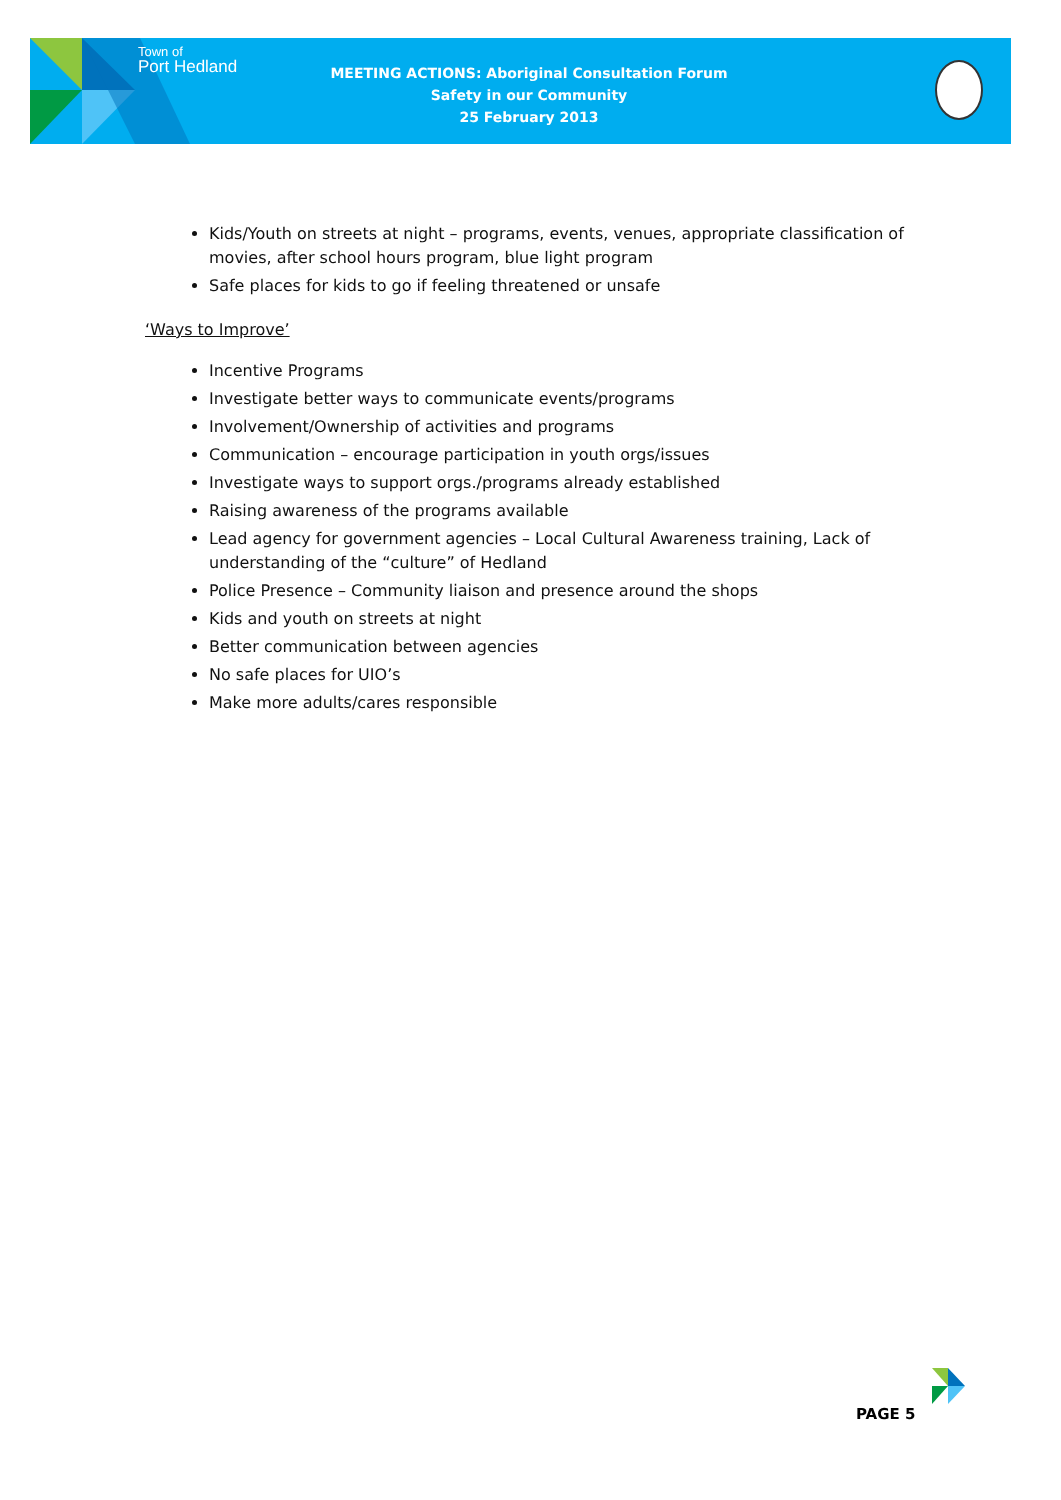Town of
Port Hedland
MEETING ACTIONS: Aboriginal Consultation Forum
Safety in our Community
25 February 2013
Kids/Youth on streets at night – programs, events, venues, appropriate classification of movies, after school hours program, blue light program
Safe places for kids to go if feeling threatened or unsafe
‘Ways to Improve’
Incentive Programs
Investigate better ways to communicate events/programs
Involvement/Ownership of activities and programs
Communication – encourage participation in youth orgs/issues
Investigate ways to support orgs./programs already established
Raising awareness of the programs available
Lead agency for government agencies – Local Cultural Awareness training, Lack of understanding of the “culture” of Hedland
Police Presence – Community liaison and presence around the shops
Kids and youth on streets at night
Better communication between agencies
No safe places for UIO’s
Make more adults/cares responsible
PAGE 5